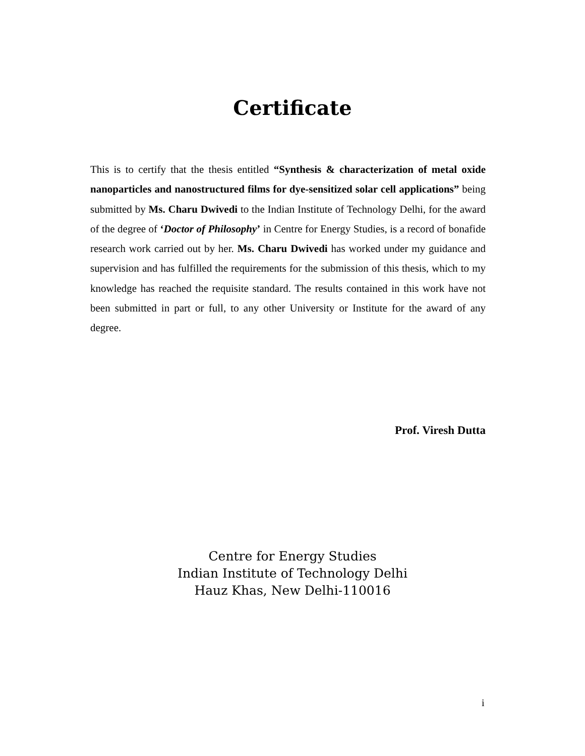Certificate
This is to certify that the thesis entitled “Synthesis & characterization of metal oxide nanoparticles and nanostructured films for dye-sensitized solar cell applications” being submitted by Ms. Charu Dwivedi to the Indian Institute of Technology Delhi, for the award of the degree of ‘Doctor of Philosophy’ in Centre for Energy Studies, is a record of bonafide research work carried out by her. Ms. Charu Dwivedi has worked under my guidance and supervision and has fulfilled the requirements for the submission of this thesis, which to my knowledge has reached the requisite standard. The results contained in this work have not been submitted in part or full, to any other University or Institute for the award of any degree.
Prof. Viresh Dutta
Centre for Energy Studies
Indian Institute of Technology Delhi
Hauz Khas, New Delhi-110016
i